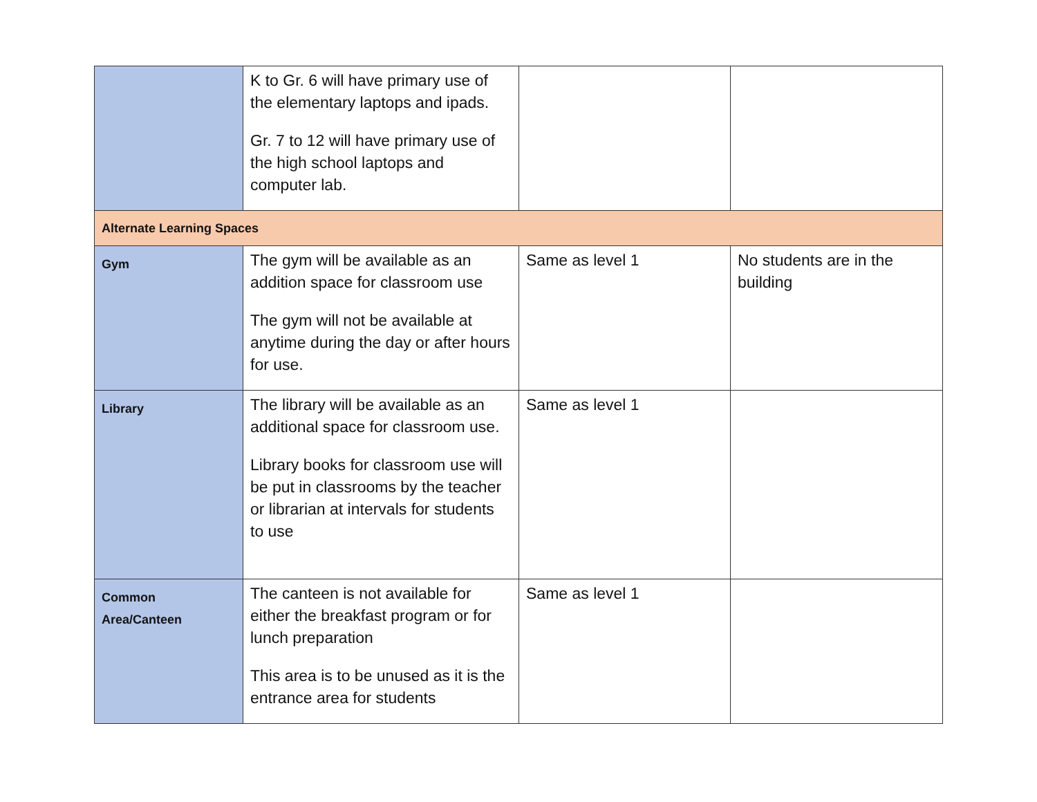| | K to Gr. 6 will have primary use of the elementary laptops and ipads. Gr. 7 to 12 will have primary use of the high school laptops and computer lab. | | |
| Alternate Learning Spaces | | | |
| Gym | The gym will be available as an addition space for classroom use The gym will not be available at anytime during the day or after hours for use. | Same as level 1 | No students are in the building |
| Library | The library will be available as an additional space for classroom use. Library books for classroom use will be put in classrooms by the teacher or librarian at intervals for students to use | Same as level 1 | |
| Common Area/Canteen | The canteen is not available for either the breakfast program or for lunch preparation This area is to be unused as it is the entrance area for students | Same as level 1 | |